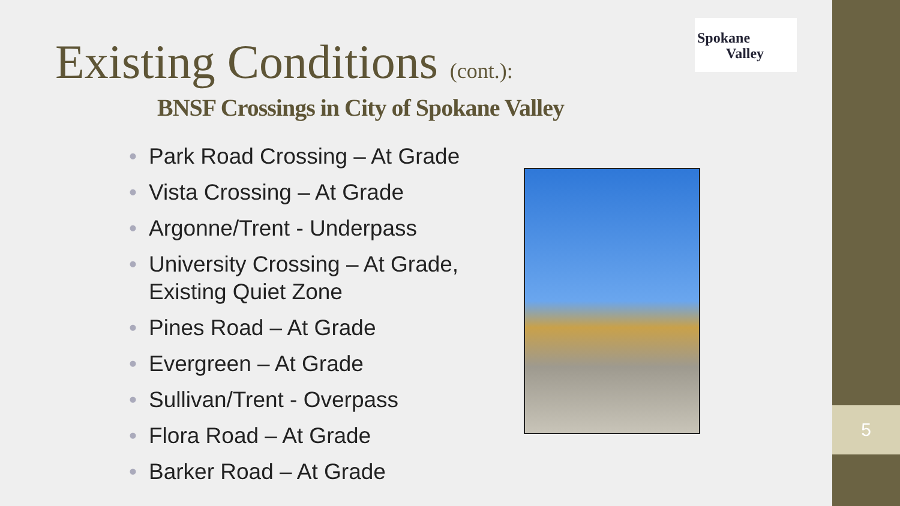Existing Conditions (cont.):
BNSF Crossings in City of Spokane Valley
Spokane
Valley
• Park Road Crossing – At Grade
• Vista Crossing – At Grade
• Argonne/Trent - Underpass
• University Crossing – At Grade, Existing Quiet Zone
• Pines Road – At Grade
• Evergreen – At Grade
• Sullivan/Trent - Overpass
• Flora Road – At Grade
• Barker Road – At Grade
5